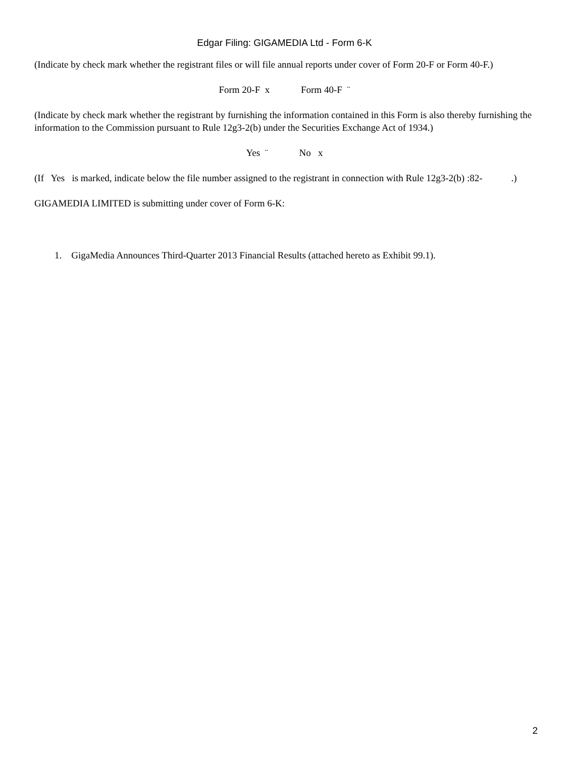Edgar Filing: GIGAMEDIA Ltd - Form 6-K
(Indicate by check mark whether the registrant files or will file annual reports under cover of Form 20-F or Form 40-F.)
Form 20-F x Form 40-F ¨
(Indicate by check mark whether the registrant by furnishing the information contained in this Form is also thereby furnishing the information to the Commission pursuant to Rule 12g3-2(b) under the Securities Exchange Act of 1934.)
Yes ¨ No x
(If Yes is marked, indicate below the file number assigned to the registrant in connection with Rule 12g3-2(b) :82- .)
GIGAMEDIA LIMITED is submitting under cover of Form 6-K:
1. GigaMedia Announces Third-Quarter 2013 Financial Results (attached hereto as Exhibit 99.1).
2